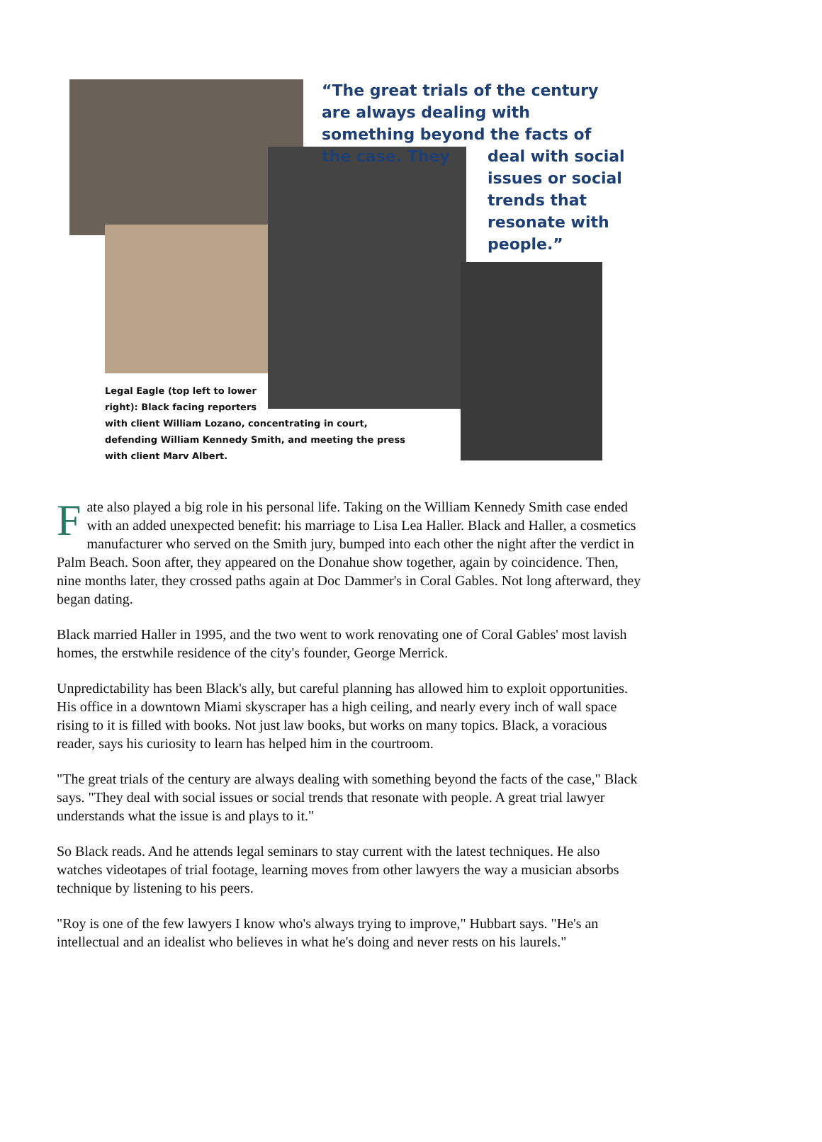“The great trials of the century are always dealing with something beyond the facts of the case. They
deal with social issues or social trends that resonate with people.”
Legal Eagle (top left to lower
right): Black facing reporters
with client William Lozano, concentrating in court, defending William Kennedy Smith, and meeting the press with client Marv Albert.
Fate also played a big role in his personal life. Taking on the William Kennedy Smith case ended with an added unexpected benefit: his marriage to Lisa Lea Haller. Black and Haller, a cosmetics manufacturer who served on the Smith jury, bumped into each other the night after the verdict in Palm Beach. Soon after, they appeared on the Donahue show together, again by coincidence. Then, nine months later, they crossed paths again at Doc Dammer's in Coral Gables. Not long afterward, they began dating.
Black married Haller in 1995, and the two went to work renovating one of Coral Gables' most lavish homes, the erstwhile residence of the city's founder, George Merrick.
Unpredictability has been Black's ally, but careful planning has allowed him to exploit opportunities. His office in a downtown Miami skyscraper has a high ceiling, and nearly every inch of wall space rising to it is filled with books. Not just law books, but works on many topics. Black, a voracious reader, says his curiosity to learn has helped him in the courtroom.
"The great trials of the century are always dealing with something beyond the facts of the case," Black says. "They deal with social issues or social trends that resonate with people. A great trial lawyer understands what the issue is and plays to it."
So Black reads. And he attends legal seminars to stay current with the latest techniques. He also watches videotapes of trial footage, learning moves from other lawyers the way a musician absorbs technique by listening to his peers.
"Roy is one of the few lawyers I know who's always trying to improve," Hubbart says. "He's an intellectual and an idealist who believes in what he's doing and never rests on his laurels."